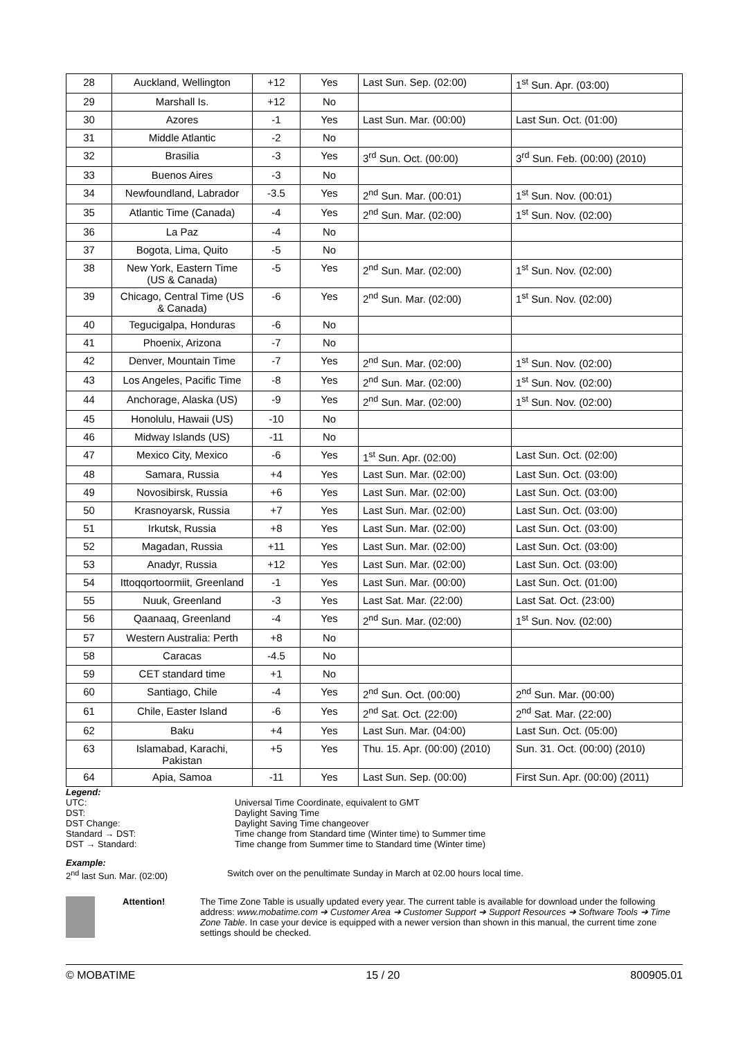| 28 | Auckland, Wellington | +12 | Yes | Last Sun. Sep. (02:00) | 1<sup>st</sup> Sun. Apr. (03:00) |
| 29 | Marshall Is. | +12 | No | | |
| 30 | Azores | -1 | Yes | Last Sun. Mar. (00:00) | Last Sun. Oct. (01:00) |
| 31 | Middle Atlantic | -2 | No | | |
| 32 | Brasilia | -3 | Yes | 3<sup>rd</sup> Sun. Oct. (00:00) | 3<sup>rd</sup> Sun. Feb. (00:00) (2010) |
| 33 | Buenos Aires | -3 | No | | |
| 34 | Newfoundland, Labrador | -3.5 | Yes | 2<sup>nd</sup> Sun. Mar. (00:01) | 1<sup>st</sup> Sun. Nov. (00:01) |
| 35 | Atlantic Time (Canada) | -4 | Yes | 2<sup>nd</sup> Sun. Mar. (02:00) | 1<sup>st</sup> Sun. Nov. (02:00) |
| 36 | La Paz | -4 | No | | |
| 37 | Bogota, Lima, Quito | -5 | No | | |
| 38 | New York, Eastern Time (US & Canada) | -5 | Yes | 2<sup>nd</sup> Sun. Mar. (02:00) | 1<sup>st</sup> Sun. Nov. (02:00) |
| 39 | Chicago, Central Time (US & Canada) | -6 | Yes | 2<sup>nd</sup> Sun. Mar. (02:00) | 1<sup>st</sup> Sun. Nov. (02:00) |
| 40 | Tegucigalpa, Honduras | -6 | No | | |
| 41 | Phoenix, Arizona | -7 | No | | |
| 42 | Denver, Mountain Time | -7 | Yes | 2<sup>nd</sup> Sun. Mar. (02:00) | 1<sup>st</sup> Sun. Nov. (02:00) |
| 43 | Los Angeles, Pacific Time | -8 | Yes | 2<sup>nd</sup> Sun. Mar. (02:00) | 1<sup>st</sup> Sun. Nov. (02:00) |
| 44 | Anchorage, Alaska (US) | -9 | Yes | 2<sup>nd</sup> Sun. Mar. (02:00) | 1<sup>st</sup> Sun. Nov. (02:00) |
| 45 | Honolulu, Hawaii (US) | -10 | No | | |
| 46 | Midway Islands (US) | -11 | No | | |
| 47 | Mexico City, Mexico | -6 | Yes | 1<sup>st</sup> Sun. Apr. (02:00) | Last Sun. Oct. (02:00) |
| 48 | Samara, Russia | +4 | Yes | Last Sun. Mar. (02:00) | Last Sun. Oct. (03:00) |
| 49 | Novosibirsk, Russia | +6 | Yes | Last Sun. Mar. (02:00) | Last Sun. Oct. (03:00) |
| 50 | Krasnoyarsk, Russia | +7 | Yes | Last Sun. Mar. (02:00) | Last Sun. Oct. (03:00) |
| 51 | Irkutsk, Russia | +8 | Yes | Last Sun. Mar. (02:00) | Last Sun. Oct. (03:00) |
| 52 | Magadan, Russia | +11 | Yes | Last Sun. Mar. (02:00) | Last Sun. Oct. (03:00) |
| 53 | Anadyr, Russia | +12 | Yes | Last Sun. Mar. (02:00) | Last Sun. Oct. (03:00) |
| 54 | Ittoqqortoormiit, Greenland | -1 | Yes | Last Sun. Mar. (00:00) | Last Sun. Oct. (01:00) |
| 55 | Nuuk, Greenland | -3 | Yes | Last Sat. Mar. (22:00) | Last Sat. Oct. (23:00) |
| 56 | Qaanaaq, Greenland | -4 | Yes | 2<sup>nd</sup> Sun. Mar. (02:00) | 1<sup>st</sup> Sun. Nov. (02:00) |
| 57 | Western Australia: Perth | +8 | No | | |
| 58 | Caracas | -4.5 | No | | |
| 59 | CET standard time | +1 | No | | |
| 60 | Santiago, Chile | -4 | Yes | 2<sup>nd</sup> Sun. Oct. (00:00) | 2<sup>nd</sup> Sun. Mar. (00:00) |
| 61 | Chile, Easter Island | -6 | Yes | 2<sup>nd</sup> Sat. Oct. (22:00) | 2<sup>nd</sup> Sat. Mar. (22:00) |
| 62 | Baku | +4 | Yes | Last Sun. Mar. (04:00) | Last Sun. Oct. (05:00) |
| 63 | Islamabad, Karachi, Pakistan | +5 | Yes | Thu. 15. Apr. (00:00) (2010) | Sun. 31. Oct. (00:00) (2010) |
| 64 | Apia, Samoa | -11 | Yes | Last Sun. Sep. (00:00) | First Sun. Apr. (00:00) (2011) |
Legend:
UTC: Universal Time Coordinate, equivalent to GMT
DST: Daylight Saving Time
DST Change: Daylight Saving Time changeover
Standard → DST: Time change from Standard time (Winter time) to Summer time
DST → Standard: Time change from Summer time to Standard time (Winter time)
Example:
2<sup>nd</sup> last Sun. Mar. (02:00) Switch over on the penultimate Sunday in March at 02.00 hours local time.
Attention! The Time Zone Table is usually updated every year. The current table is available for download under the following address: www.mobatime.com ➔ Customer Area ➔ Customer Support ➔ Support Resources ➔ Software Tools ➔ Time Zone Table. In case your device is equipped with a newer version than shown in this manual, the current time zone settings should be checked.
© MOBATIME 15 / 20 800905.01